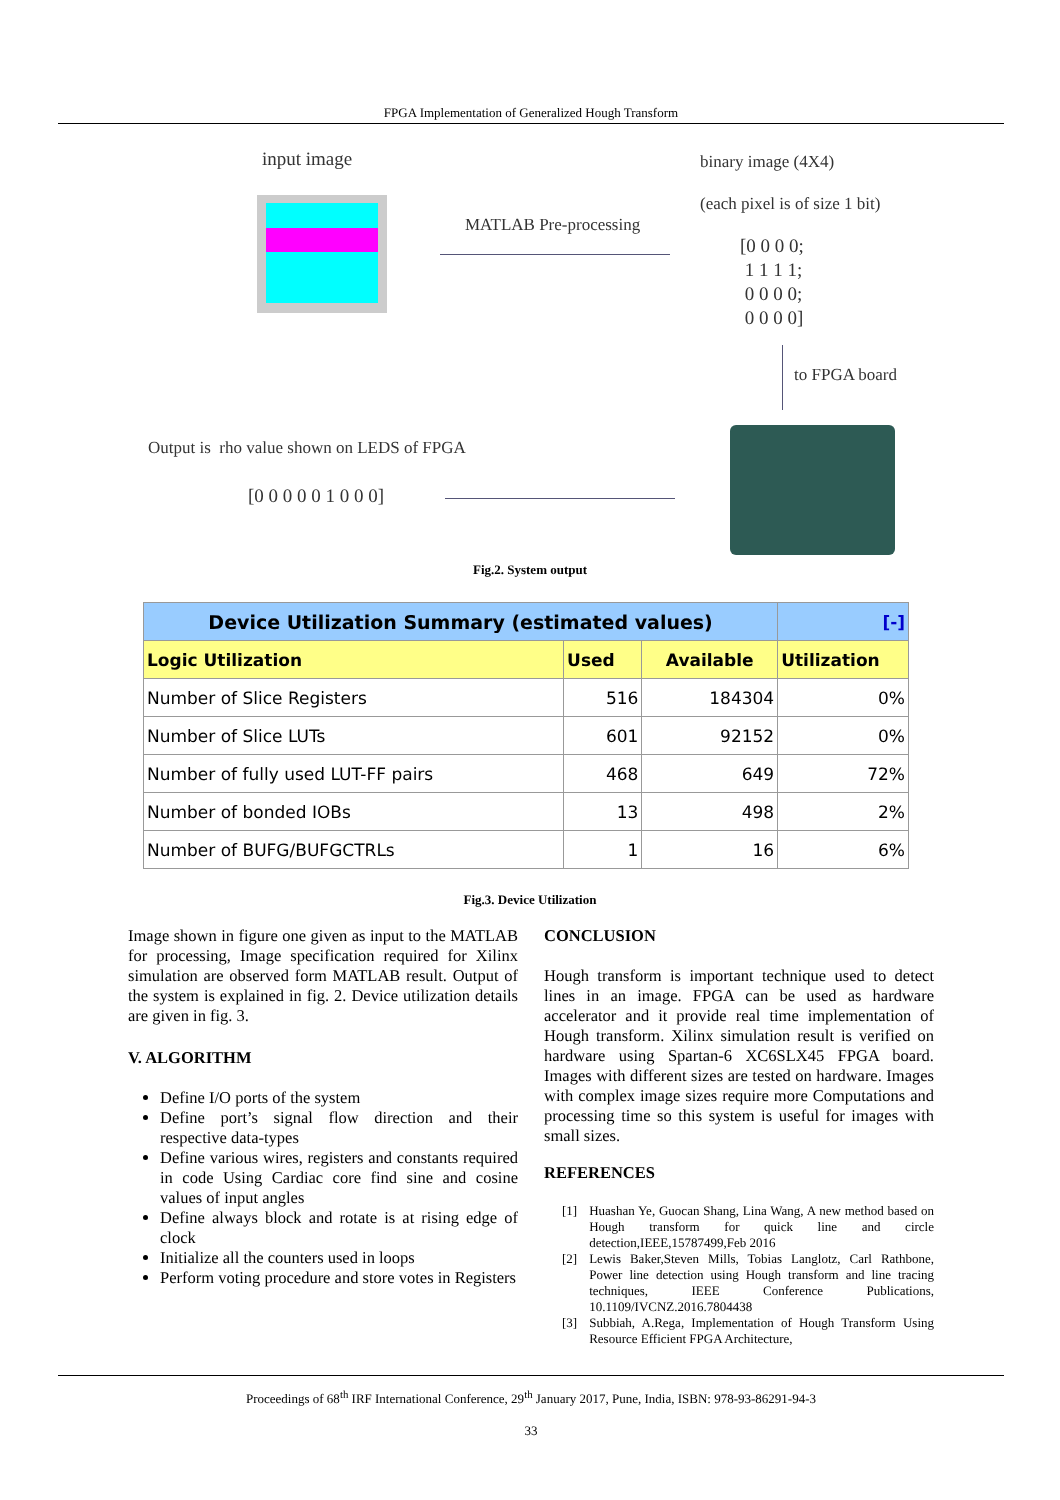FPGA Implementation of Generalized Hough Transform
input image
MATLAB Pre-processing
binary image (4X4)
(each pixel is of size 1 bit)
[0 0 0 0;
1 1 1 1;
0 0 0 0;
0 0 0 0]
to FPGA board
Output is rho value shown on LEDS of FPGA
[0 0 0 0 0 1 0 0 0]
Fig.2. System output
| Device Utilization Summary (estimated values) | | | [-] |
| --- | --- | --- | --- |
| Logic Utilization | Used | Available | Utilization |
| Number of Slice Registers | 516 | 184304 | 0% |
| Number of Slice LUTs | 601 | 92152 | 0% |
| Number of fully used LUT-FF pairs | 468 | 649 | 72% |
| Number of bonded IOBs | 13 | 498 | 2% |
| Number of BUFG/BUFGCTRLs | 1 | 16 | 6% |
Fig.3. Device Utilization
Image shown in figure one given as input to the MATLAB for processing, Image specification required for Xilinx simulation are observed form MATLAB result. Output of the system is explained in fig. 2. Device utilization details are given in fig. 3.
V. ALGORITHM
Define I/O ports of the system
Define port’s signal flow direction and their respective data-types
Define various wires, registers and constants required in code Using Cardiac core find sine and cosine values of input angles
Define always block and rotate is at rising edge of clock
Initialize all the counters used in loops
Perform voting procedure and store votes in Registers
CONCLUSION
Hough transform is important technique used to detect lines in an image. FPGA can be used as hardware accelerator and it provide real time implementation of Hough transform. Xilinx simulation result is verified on hardware using Spartan-6 XC6SLX45 FPGA board. Images with different sizes are tested on hardware. Images with complex image sizes require more Computations and processing time so this system is useful for images with small sizes.
REFERENCES
[1] Huashan Ye, Guocan Shang, Lina Wang, A new method based on Hough transform for quick line and circle detection,IEEE,15787499,Feb 2016
[2] Lewis Baker,Steven Mills, Tobias Langlotz, Carl Rathbone, Power line detection using Hough transform and line tracing techniques, IEEE Conference Publications, 10.1109/IVCNZ.2016.7804438
[3] Subbiah, A.Rega, Implementation of Hough Transform Using Resource Efficient FPGA Architecture,
Proceedings of 68<sup>th</sup> IRF International Conference, 29<sup>th</sup> January 2017, Pune, India, ISBN: 978-93-86291-94-3
33